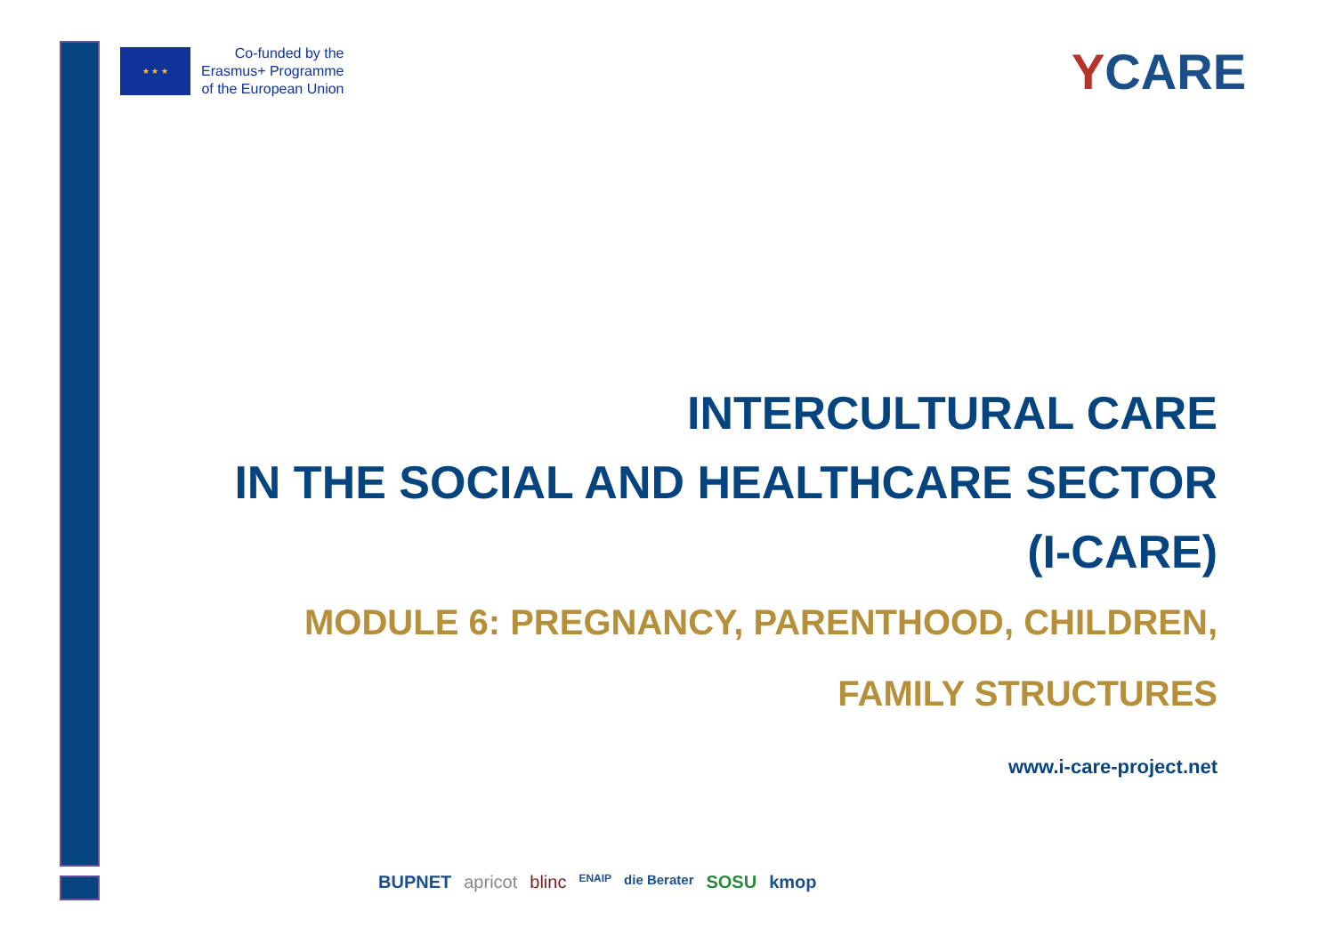★ ★ ★
Co-funded by the
Erasmus+ Programme
of the European Union
YCARE
INTERCULTURAL CARE
IN THE SOCIAL AND HEALTHCARE SECTOR
(I-CARE)
MODULE 6: PREGNANCY, PARENTHOOD, CHILDREN,
FAMILY STRUCTURES
www.i-care-project.net
BUPNET apricot blinc ENAIP die Berater SOSU kmop